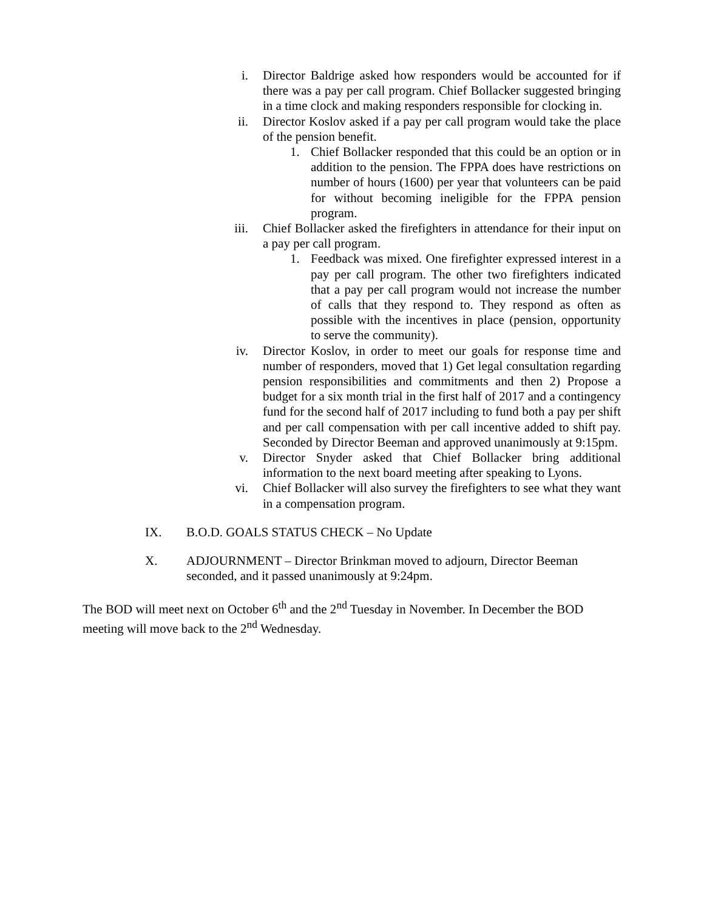i. Director Baldrige asked how responders would be accounted for if there was a pay per call program. Chief Bollacker suggested bringing in a time clock and making responders responsible for clocking in.
ii. Director Koslov asked if a pay per call program would take the place of the pension benefit.
1. Chief Bollacker responded that this could be an option or in addition to the pension. The FPPA does have restrictions on number of hours (1600) per year that volunteers can be paid for without becoming ineligible for the FPPA pension program.
iii. Chief Bollacker asked the firefighters in attendance for their input on a pay per call program.
1. Feedback was mixed. One firefighter expressed interest in a pay per call program. The other two firefighters indicated that a pay per call program would not increase the number of calls that they respond to. They respond as often as possible with the incentives in place (pension, opportunity to serve the community).
iv. Director Koslov, in order to meet our goals for response time and number of responders, moved that 1) Get legal consultation regarding pension responsibilities and commitments and then 2) Propose a budget for a six month trial in the first half of 2017 and a contingency fund for the second half of 2017 including to fund both a pay per shift and per call compensation with per call incentive added to shift pay. Seconded by Director Beeman and approved unanimously at 9:15pm.
v. Director Snyder asked that Chief Bollacker bring additional information to the next board meeting after speaking to Lyons.
vi. Chief Bollacker will also survey the firefighters to see what they want in a compensation program.
IX. B.O.D. GOALS STATUS CHECK – No Update
X. ADJOURNMENT – Director Brinkman moved to adjourn, Director Beeman seconded, and it passed unanimously at 9:24pm.
The BOD will meet next on October 6<sup>th</sup> and the 2<sup>nd</sup> Tuesday in November. In December the BOD meeting will move back to the 2<sup>nd</sup> Wednesday.